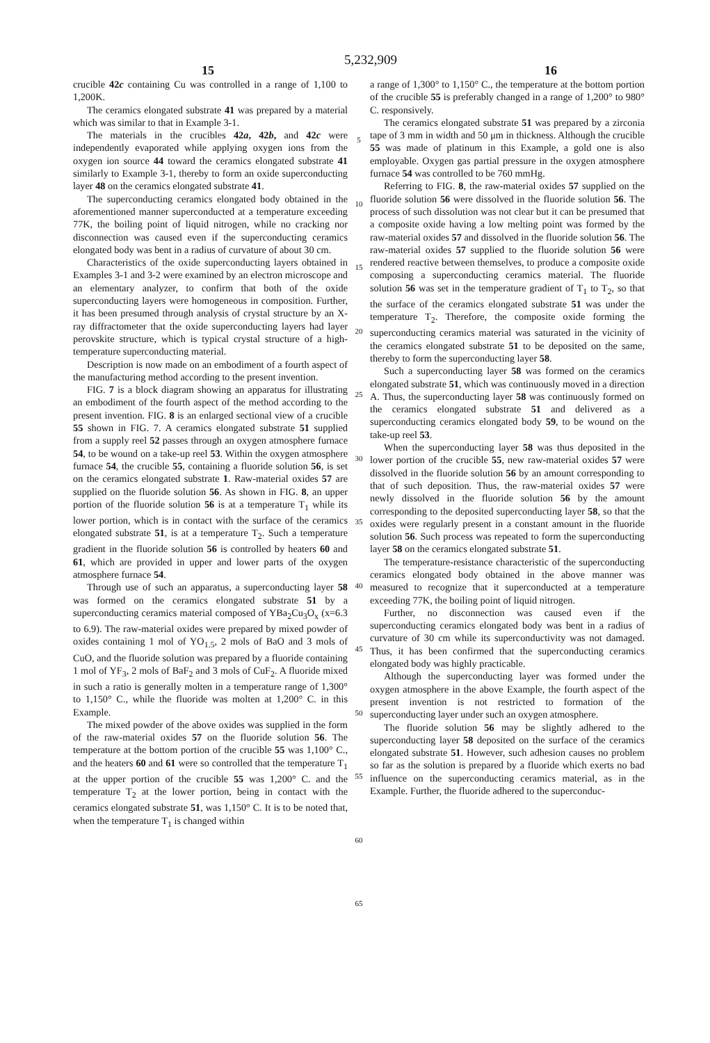5,232,909
15 16
crucible 42c containing Cu was controlled in a range of 1,100 to 1,200K.
The ceramics elongated substrate 41 was prepared by a material which was similar to that in Example 3-1.
The materials in the crucibles 42a, 42b, and 42c were independently evaporated while applying oxygen ions from the oxygen ion source 44 toward the ceramics elongated substrate 41 similarly to Example 3-1, thereby to form an oxide superconducting layer 48 on the ceramics elongated substrate 41.
The superconducting ceramics elongated body obtained in the aforementioned manner superconducted at a temperature exceeding 77K, the boiling point of liquid nitrogen, while no cracking nor disconnection was caused even if the superconducting ceramics elongated body was bent in a radius of curvature of about 30 cm.
Characteristics of the oxide superconducting layers obtained in Examples 3-1 and 3-2 were examined by an electron microscope and an elementary analyzer, to confirm that both of the oxide superconducting layers were homogeneous in composition. Further, it has been presumed through analysis of crystal structure by an X-ray diffractometer that the oxide superconducting layers had layer perovskite structure, which is typical crystal structure of a high-temperature superconducting material.
Description is now made on an embodiment of a fourth aspect of the manufacturing method according to the present invention.
FIG. 7 is a block diagram showing an apparatus for illustrating an embodiment of the fourth aspect of the method according to the present invention. FIG. 8 is an enlarged sectional view of a crucible 55 shown in FIG. 7. A ceramics elongated substrate 51 supplied from a supply reel 52 passes through an oxygen atmosphere furnace 54, to be wound on a take-up reel 53. Within the oxygen atmosphere furnace 54, the crucible 55, containing a fluoride solution 56, is set on the ceramics elongated substrate 1. Raw-material oxides 57 are supplied on the fluoride solution 56. As shown in FIG. 8, an upper portion of the fluoride solution 56 is at a temperature T<sub>1</sub> while its lower portion, which is in contact with the surface of the ceramics elongated substrate 51, is at a temperature T<sub>2</sub>. Such a temperature gradient in the fluoride solution 56 is controlled by heaters 60 and 61, which are provided in upper and lower parts of the oxygen atmosphere furnace 54.
Through use of such an apparatus, a superconducting layer 58 was formed on the ceramics elongated substrate 51 by a superconducting ceramics material composed of YBa<sub>2</sub>Cu<sub>3</sub>O<sub>x</sub> (x=6.3 to 6.9). The raw-material oxides were prepared by mixed powder of oxides containing 1 mol of YO<sub>1.5</sub>, 2 mols of BaO and 3 mols of CuO, and the fluoride solution was prepared by a fluoride containing 1 mol of YF<sub>3</sub>, 2 mols of BaF<sub>2</sub> and 3 mols of CuF<sub>2</sub>. A fluoride mixed in such a ratio is generally molten in a temperature range of 1,300° to 1,150° C., while the fluoride was molten at 1,200° C. in this Example.
The mixed powder of the above oxides was supplied in the form of the raw-material oxides 57 on the fluoride solution 56. The temperature at the bottom portion of the crucible 55 was 1,100° C., and the heaters 60 and 61 were so controlled that the temperature T<sub>1</sub> at the upper portion of the crucible 55 was 1,200° C. and the temperature T<sub>2</sub> at the lower portion, being in contact with the ceramics elongated substrate 51, was 1,150° C. It is to be noted that, when the temperature T<sub>1</sub> is changed within
5
10
15
20
25
30
35
40
45
50
55
60
65
a range of 1,300° to 1,150° C., the temperature at the bottom portion of the crucible 55 is preferably changed in a range of 1,200° to 980° C. responsively.
The ceramics elongated substrate 51 was prepared by a zirconia tape of 3 mm in width and 50 μm in thickness. Although the crucible 55 was made of platinum in this Example, a gold one is also employable. Oxygen gas partial pressure in the oxygen atmosphere furnace 54 was controlled to be 760 mmHg.
Referring to FIG. 8, the raw-material oxides 57 supplied on the fluoride solution 56 were dissolved in the fluoride solution 56. The process of such dissolution was not clear but it can be presumed that a composite oxide having a low melting point was formed by the raw-material oxides 57 and dissolved in the fluoride solution 56. The raw-material oxides 57 supplied to the fluoride solution 56 were rendered reactive between themselves, to produce a composite oxide composing a superconducting ceramics material. The fluoride solution 56 was set in the temperature gradient of T<sub>1</sub> to T<sub>2</sub>, so that the surface of the ceramics elongated substrate 51 was under the temperature T<sub>2</sub>. Therefore, the composite oxide forming the superconducting ceramics material was saturated in the vicinity of the ceramics elongated substrate 51 to be deposited on the same, thereby to form the superconducting layer 58.
Such a superconducting layer 58 was formed on the ceramics elongated substrate 51, which was continuously moved in a direction A. Thus, the superconducting layer 58 was continuously formed on the ceramics elongated substrate 51 and delivered as a superconducting ceramics elongated body 59, to be wound on the take-up reel 53.
When the superconducting layer 58 was thus deposited in the lower portion of the crucible 55, new raw-material oxides 57 were dissolved in the fluoride solution 56 by an amount corresponding to that of such deposition. Thus, the raw-material oxides 57 were newly dissolved in the fluoride solution 56 by the amount corresponding to the deposited superconducting layer 58, so that the oxides were regularly present in a constant amount in the fluoride solution 56. Such process was repeated to form the superconducting layer 58 on the ceramics elongated substrate 51.
The temperature-resistance characteristic of the superconducting ceramics elongated body obtained in the above manner was measured to recognize that it superconducted at a temperature exceeding 77K, the boiling point of liquid nitrogen.
Further, no disconnection was caused even if the superconducting ceramics elongated body was bent in a radius of curvature of 30 cm while its superconductivity was not damaged. Thus, it has been confirmed that the superconducting ceramics elongated body was highly practicable.
Although the superconducting layer was formed under the oxygen atmosphere in the above Example, the fourth aspect of the present invention is not restricted to formation of the superconducting layer under such an oxygen atmosphere.
The fluoride solution 56 may be slightly adhered to the superconducting layer 58 deposited on the surface of the ceramics elongated substrate 51. However, such adhesion causes no problem so far as the solution is prepared by a fluoride which exerts no bad influence on the superconducting ceramics material, as in the Example. Further, the fluoride adhered to the superconduc-